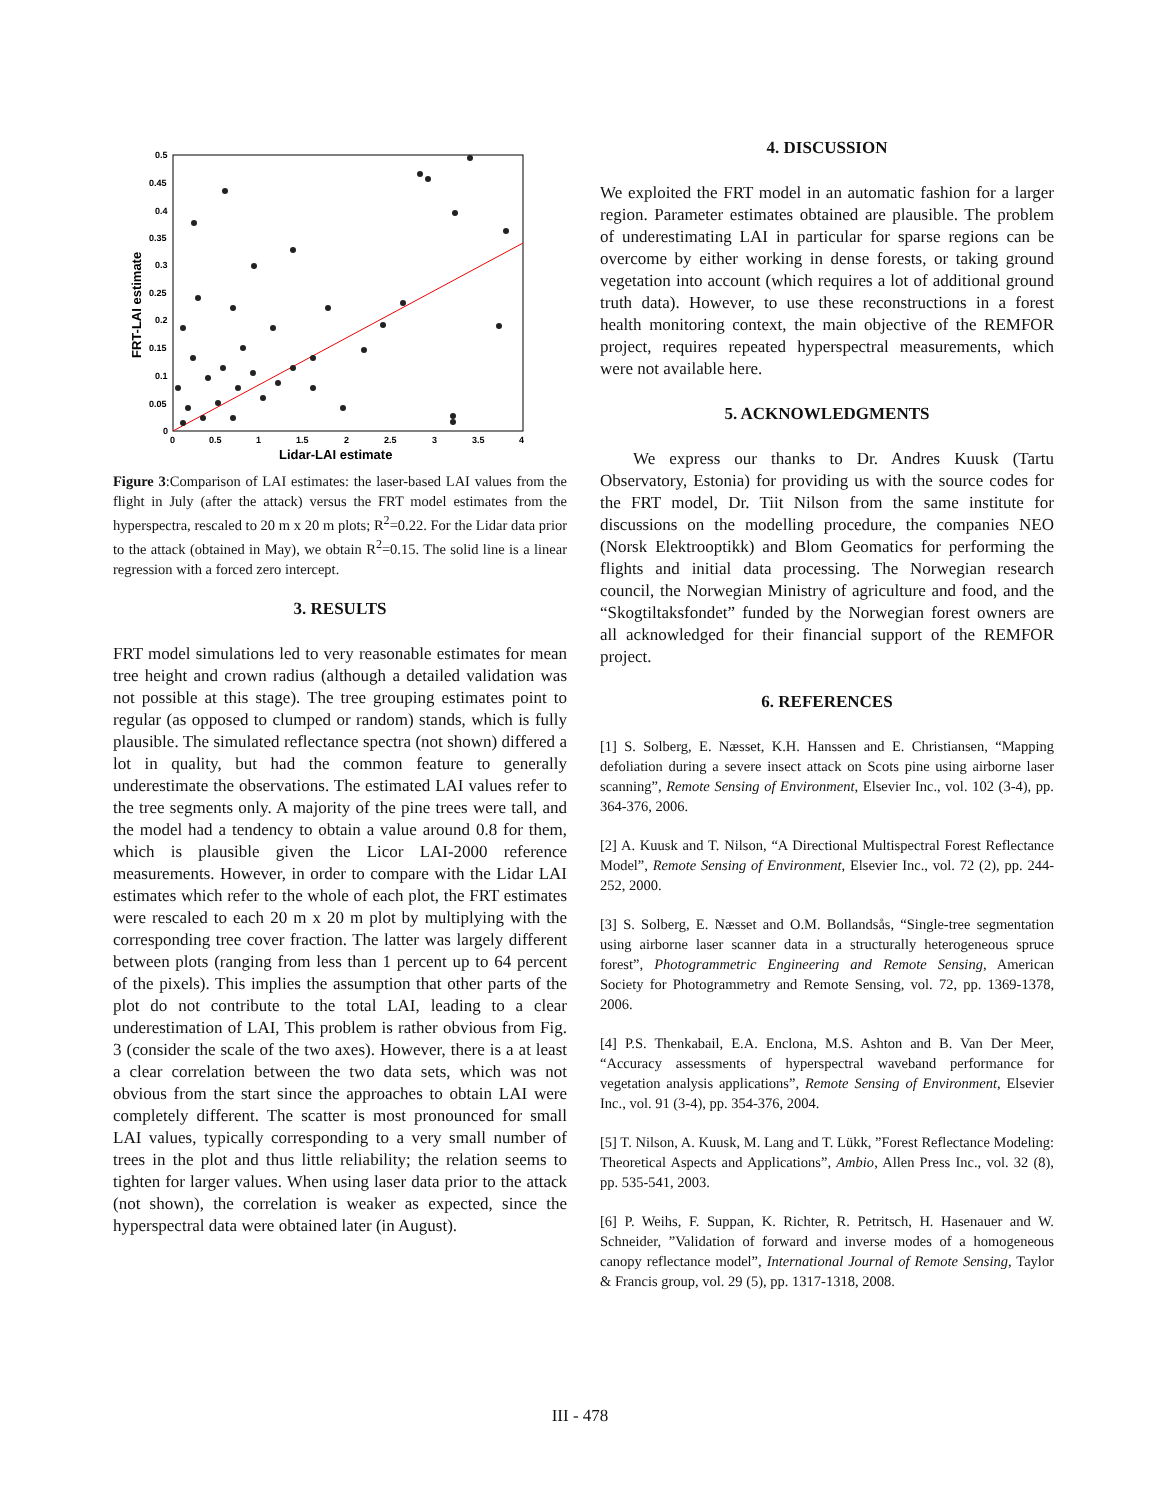0.5
0.45
0.4
0.35
0.3
0.25
0.2
0.15
0.1
0.05
0
0
0.5
1
1.5
2
2.5
3
3.5
4
Lidar-LAI estimate
FRT-LAI estimate
Figure 3:Comparison of LAI estimates: the laser-based LAI values from the flight in July (after the attack) versus the FRT model estimates from the hyperspectra, rescaled to 20 m x 20 m plots; R<sup>2</sup>=0.22. For the Lidar data prior to the attack (obtained in May), we obtain R<sup>2</sup>=0.15. The solid line is a linear regression with a forced zero intercept.
3. RESULTS
FRT model simulations led to very reasonable estimates for mean tree height and crown radius (although a detailed validation was not possible at this stage). The tree grouping estimates point to regular (as opposed to clumped or random) stands, which is fully plausible. The simulated reflectance spectra (not shown) differed a lot in quality, but had the common feature to generally underestimate the observations. The estimated LAI values refer to the tree segments only. A majority of the pine trees were tall, and the model had a tendency to obtain a value around 0.8 for them, which is plausible given the Licor LAI-2000 reference measurements. However, in order to compare with the Lidar LAI estimates which refer to the whole of each plot, the FRT estimates were rescaled to each 20 m x 20 m plot by multiplying with the corresponding tree cover fraction. The latter was largely different between plots (ranging from less than 1 percent up to 64 percent of the pixels). This implies the assumption that other parts of the plot do not contribute to the total LAI, leading to a clear underestimation of LAI, This problem is rather obvious from Fig. 3 (consider the scale of the two axes). However, there is a at least a clear correlation between the two data sets, which was not obvious from the start since the approaches to obtain LAI were completely different. The scatter is most pronounced for small LAI values, typically corresponding to a very small number of trees in the plot and thus little reliability; the relation seems to tighten for larger values. When using laser data prior to the attack (not shown), the correlation is weaker as expected, since the hyperspectral data were obtained later (in August).
4. DISCUSSION
We exploited the FRT model in an automatic fashion for a larger region. Parameter estimates obtained are plausible. The problem of underestimating LAI in particular for sparse regions can be overcome by either working in dense forests, or taking ground vegetation into account (which requires a lot of additional ground truth data). However, to use these reconstructions in a forest health monitoring context, the main objective of the REMFOR project, requires repeated hyperspectral measurements, which were not available here.
5. ACKNOWLEDGMENTS
We express our thanks to Dr. Andres Kuusk (Tartu Observatory, Estonia) for providing us with the source codes for the FRT model, Dr. Tiit Nilson from the same institute for discussions on the modelling procedure, the companies NEO (Norsk Elektrooptikk) and Blom Geomatics for performing the flights and initial data processing. The Norwegian research council, the Norwegian Ministry of agriculture and food, and the “Skogtiltaksfondet” funded by the Norwegian forest owners are all acknowledged for their financial support of the REMFOR project.
6. REFERENCES
[1] S. Solberg, E. Næsset, K.H. Hanssen and E. Christiansen, “Mapping defoliation during a severe insect attack on Scots pine using airborne laser scanning”, Remote Sensing of Environment, Elsevier Inc., vol. 102 (3-4), pp. 364-376, 2006.
[2] A. Kuusk and T. Nilson, “A Directional Multispectral Forest Reflectance Model”, Remote Sensing of Environment, Elsevier Inc., vol. 72 (2), pp. 244-252, 2000.
[3] S. Solberg, E. Næsset and O.M. Bollandsås, “Single-tree segmentation using airborne laser scanner data in a structurally heterogeneous spruce forest”, Photogrammetric Engineering and Remote Sensing, American Society for Photogrammetry and Remote Sensing, vol. 72, pp. 1369-1378, 2006.
[4] P.S. Thenkabail, E.A. Enclona, M.S. Ashton and B. Van Der Meer, “Accuracy assessments of hyperspectral waveband performance for vegetation analysis applications”, Remote Sensing of Environment, Elsevier Inc., vol. 91 (3-4), pp. 354-376, 2004.
[5] T. Nilson, A. Kuusk, M. Lang and T. Lükk, ”Forest Reflectance Modeling: Theoretical Aspects and Applications”, Ambio, Allen Press Inc., vol. 32 (8), pp. 535-541, 2003.
[6] P. Weihs, F. Suppan, K. Richter, R. Petritsch, H. Hasenauer and W. Schneider, ”Validation of forward and inverse modes of a homogeneous canopy reflectance model”, International Journal of Remote Sensing, Taylor & Francis group, vol. 29 (5), pp. 1317-1318, 2008.
III - 478